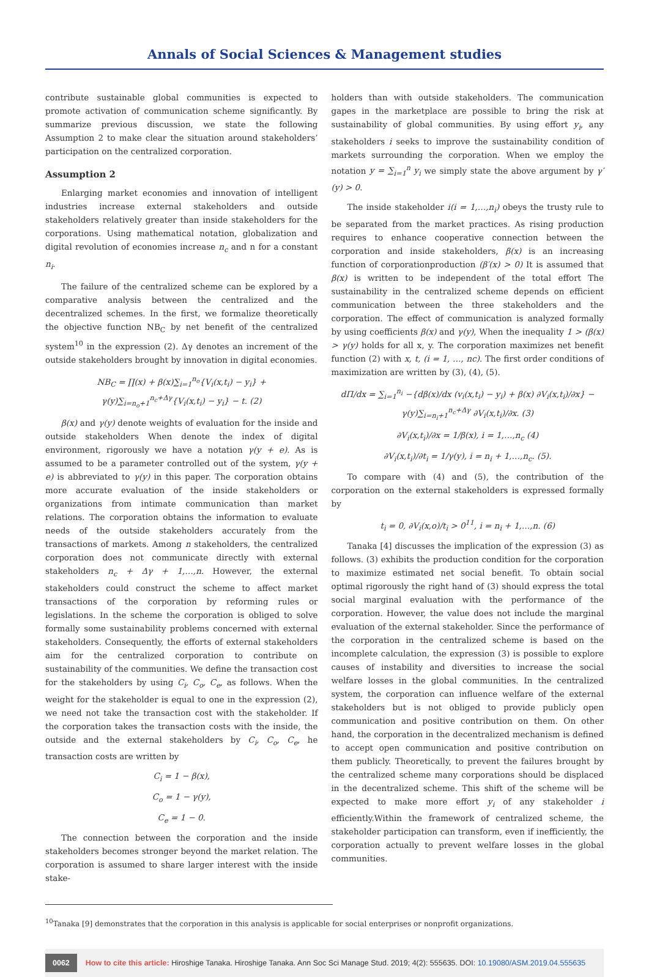Annals of Social Sciences & Management studies
contribute sustainable global communities is expected to promote activation of communication scheme significantly. By summarize previous discussion, we state the following Assumption 2 to make clear the situation around stakeholders’ participation on the centralized corporation.
Assumption 2
Enlarging market economies and innovation of intelligent industries increase external stakeholders and outside stakeholders relatively greater than inside stakeholders for the corporations. Using mathematical notation, globalization and digital revolution of economies increase n<sub>c</sub> and n for a constant n<sub>i</sub>.
The failure of the centralized scheme can be explored by a comparative analysis between the centralized and the decentralized schemes. In the first, we formalize theoretically the objective function NB<sub>C</sub> by net benefit of the centralized system<sup>10</sup> in the expression (2). Δγ denotes an increment of the outside stakeholders brought by innovation in digital economies.
NB<sub>C</sub> = ∏(x) + β(x)∑<sub>i=1</sub><sup>n<sub>o</sub></sup>{V<sub>i</sub>(x,t<sub>i</sub>) − y<sub>i</sub>} + γ(y)∑<sub>i=n<sub>o</sub>+1</sub><sup>n<sub>c</sub>+Δγ</sup>{V<sub>i</sub>(x,t<sub>i</sub>) − y<sub>i</sub>} − t. (2)
β(x) and γ(y) denote weights of evaluation for the inside and outside stakeholders When denote the index of digital environment, rigorously we have a notation γ(y + e). As is assumed to be a parameter controlled out of the system, γ(y + e) is abbreviated to γ(y) in this paper. The corporation obtains more accurate evaluation of the inside stakeholders or organizations from intimate communication than market relations. The corporation obtains the information to evaluate needs of the outside stakeholders accurately from the transactions of markets. Among n stakeholders, the centralized corporation does not communicate directly with external stakeholders n<sub>c</sub> + Δγ + 1,…,n. However, the external stakeholders could construct the scheme to affect market transactions of the corporation by reforming rules or legislations. In the scheme the corporation is obliged to solve formally some sustainability problems concerned with external stakeholders. Consequently, the efforts of external stakeholders aim for the centralized corporation to contribute on sustainability of the communities. We define the transaction cost for the stakeholders by using C<sub>i</sub>, C<sub>o</sub>, C<sub>e</sub>, as follows. When the weight for the stakeholder is equal to one in the expression (2), we need not take the transaction cost with the stakeholder. If the corporation takes the transaction costs with the inside, the outside and the external stakeholders by C<sub>i</sub>, C<sub>o</sub>, C<sub>e</sub>, he transaction costs are written by
C<sub>i</sub> = 1 − β(x),
C<sub>o</sub> = 1 − γ(y),
C<sub>e</sub> = 1 − 0.
The connection between the corporation and the inside stakeholders becomes stronger beyond the market relation. The corporation is assumed to share larger interest with the inside stake-
holders than with outside stakeholders. The communication gapes in the marketplace are possible to bring the risk at sustainability of global communities. By using effort y<sub>i</sub>, any stakeholders i seeks to improve the sustainability condition of markets surrounding the corporation. When we employ the notation y = ∑<sub>i=1</sub><sup>n</sup> y<sub>i</sub> we simply state the above argument by γ′(y) > 0.
The inside stakeholder i(i = 1,…,n<sub>i</sub>) obeys the trusty rule to be separated from the market practices. As rising production requires to enhance cooperative connection between the corporation and inside stakeholders, β(x) is an increasing function of corporationproduction (β′(x) > 0) It is assumed that β(x) is written to be independent of the total effort The sustainability in the centralized scheme depends on efficient communication between the three stakeholders and the corporation. The effect of communication is analyzed formally by using coefficients β(x) and γ(y), When the inequality 1 > (β(x) > γ(y) holds for all x, y. The corporation maximizes net benefit function (2) with x, t, (i = 1, …, nc). The first order conditions of maximization are written by (3), (4), (5).
dΠ/dx = ∑<sub>i=1</sub><sup>n<sub>i</sub></sup> −{dβ(x)/dx (v<sub>i</sub>(x,t<sub>i</sub>) − y<sub>i</sub>) + β(x) ∂V<sub>i</sub>(x,t<sub>i</sub>)/∂x} − γ(y)∑<sub>i=n<sub>i</sub>+1</sub><sup>n<sub>c</sub>+Δγ</sup> ∂V<sub>i</sub>(x,t<sub>i</sub>)/∂x. (3)
∂V<sub>i</sub>(x,t<sub>i</sub>)/∂x = 1/β(x), i = 1,…,n<sub>c</sub> (4)
∂V<sub>i</sub>(x,t<sub>i</sub>)/∂t<sub>i</sub> = 1/γ(y), i = n<sub>i</sub> + 1,…,n<sub>c</sub>. (5).
To compare with (4) and (5), the contribution of the corporation on the external stakeholders is expressed formally by
t<sub>i</sub> = 0, ∂V<sub>i</sub>(x,o)/t<sub>i</sub> > 0<sup>11</sup>, i = n<sub>i</sub> + 1,…,n. (6)
Tanaka [4] discusses the implication of the expression (3) as follows. (3) exhibits the production condition for the corporation to maximize estimated net social benefit. To obtain social optimal rigorously the right hand of (3) should express the total social marginal evaluation with the performance of the corporation. However, the value does not include the marginal evaluation of the external stakeholder. Since the performance of the corporation in the centralized scheme is based on the incomplete calculation, the expression (3) is possible to explore causes of instability and diversities to increase the social welfare losses in the global communities. In the centralized system, the corporation can influence welfare of the external stakeholders but is not obliged to provide publicly open communication and positive contribution on them. On other hand, the corporation in the decentralized mechanism is defined to accept open communication and positive contribution on them publicly. Theoretically, to prevent the failures brought by the centralized scheme many corporations should be displaced in the decentralized scheme. This shift of the scheme will be expected to make more effort y<sub>i</sub> of any stakeholder i efficiently.Within the framework of centralized scheme, the stakeholder participation can transform, even if inefficiently, the corporation actually to prevent welfare losses in the global communities.
<sup>10</sup> Tanaka [9] demonstrates that the corporation in this analysis is applicable for social enterprises or nonprofit organizations.
0062 How to cite this article: Hiroshige Tanaka. Hiroshige Tanaka. Ann Soc Sci Manage Stud. 2019; 4(2): 555635. DOI: 10.19080/ASM.2019.04.555635